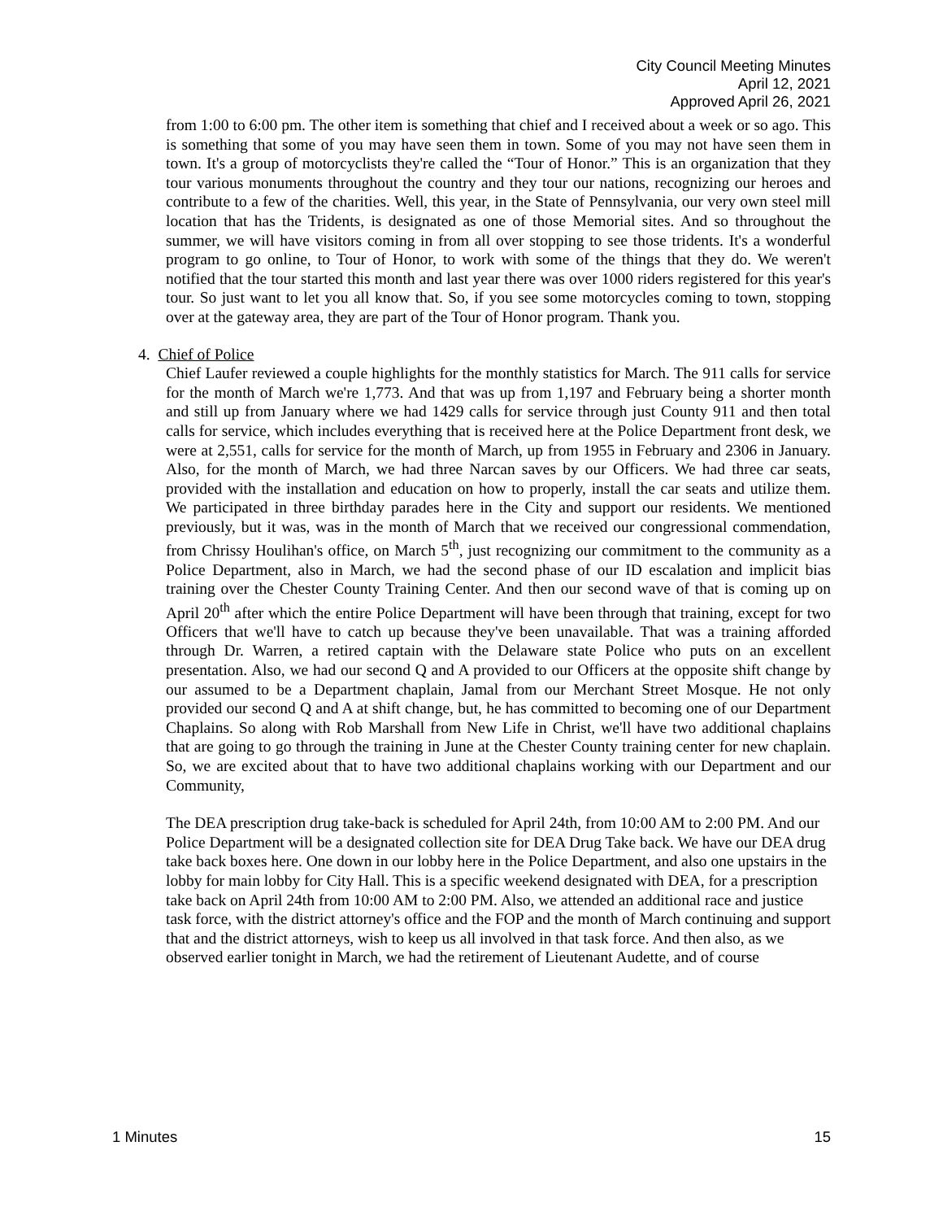City Council Meeting Minutes
April 12, 2021
Approved April 26, 2021
from 1:00 to 6:00 pm. The other item is something that chief and I received about a week or so ago. This is something that some of you may have seen them in town. Some of you may not have seen them in town. It's a group of motorcyclists they're called the “Tour of Honor.” This is an organization that they tour various monuments throughout the country and they tour our nations, recognizing our heroes and contribute to a few of the charities. Well, this year, in the State of Pennsylvania, our very own steel mill location that has the Tridents, is designated as one of those Memorial sites. And so throughout the summer, we will have visitors coming in from all over stopping to see those tridents. It's a wonderful program to go online, to Tour of Honor, to work with some of the things that they do. We weren't notified that the tour started this month and last year there was over 1000 riders registered for this year's tour. So just want to let you all know that. So, if you see some motorcycles coming to town, stopping over at the gateway area, they are part of the Tour of Honor program. Thank you.
4. Chief of Police
Chief Laufer reviewed a couple highlights for the monthly statistics for March. The 911 calls for service for the month of March we're 1,773. And that was up from 1,197 and February being a shorter month and still up from January where we had 1429 calls for service through just County 911 and then total calls for service, which includes everything that is received here at the Police Department front desk, we were at 2,551, calls for service for the month of March, up from 1955 in February and 2306 in January. Also, for the month of March, we had three Narcan saves by our Officers. We had three car seats, provided with the installation and education on how to properly, install the car seats and utilize them. We participated in three birthday parades here in the City and support our residents. We mentioned previously, but it was, was in the month of March that we received our congressional commendation, from Chrissy Houlihan's office, on March 5<sup>th</sup>, just recognizing our commitment to the community as a Police Department, also in March, we had the second phase of our ID escalation and implicit bias training over the Chester County Training Center. And then our second wave of that is coming up on April 20<sup>th</sup> after which the entire Police Department will have been through that training, except for two Officers that we'll have to catch up because they've been unavailable. That was a training afforded through Dr. Warren, a retired captain with the Delaware state Police who puts on an excellent presentation. Also, we had our second Q and A provided to our Officers at the opposite shift change by our assumed to be a Department chaplain, Jamal from our Merchant Street Mosque. He not only provided our second Q and A at shift change, but, he has committed to becoming one of our Department Chaplains. So along with Rob Marshall from New Life in Christ, we'll have two additional chaplains that are going to go through the training in June at the Chester County training center for new chaplain. So, we are excited about that to have two additional chaplains working with our Department and our Community,
The DEA prescription drug take-back is scheduled for April 24th, from 10:00 AM to 2:00 PM. And our Police Department will be a designated collection site for DEA Drug Take back. We have our DEA drug take back boxes here. One down in our lobby here in the Police Department, and also one upstairs in the lobby for main lobby for City Hall. This is a specific weekend designated with DEA, for a prescription take back on April 24th from 10:00 AM to 2:00 PM. Also, we attended an additional race and justice task force, with the district attorney's office and the FOP and the month of March continuing and support that and the district attorneys, wish to keep us all involved in that task force. And then also, as we observed earlier tonight in March, we had the retirement of Lieutenant Audette, and of course
1 Minutes 15